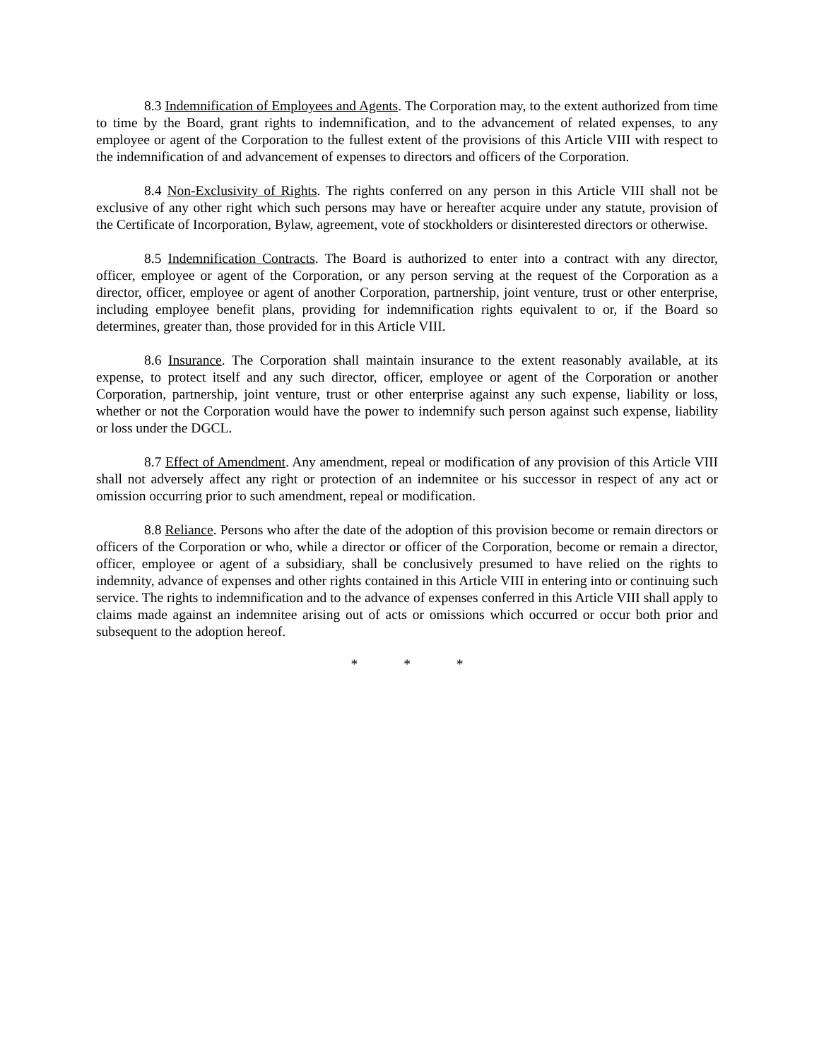8.3 Indemnification of Employees and Agents. The Corporation may, to the extent authorized from time to time by the Board, grant rights to indemnification, and to the advancement of related expenses, to any employee or agent of the Corporation to the fullest extent of the provisions of this Article VIII with respect to the indemnification of and advancement of expenses to directors and officers of the Corporation.
8.4 Non-Exclusivity of Rights. The rights conferred on any person in this Article VIII shall not be exclusive of any other right which such persons may have or hereafter acquire under any statute, provision of the Certificate of Incorporation, Bylaw, agreement, vote of stockholders or disinterested directors or otherwise.
8.5 Indemnification Contracts. The Board is authorized to enter into a contract with any director, officer, employee or agent of the Corporation, or any person serving at the request of the Corporation as a director, officer, employee or agent of another Corporation, partnership, joint venture, trust or other enterprise, including employee benefit plans, providing for indemnification rights equivalent to or, if the Board so determines, greater than, those provided for in this Article VIII.
8.6 Insurance. The Corporation shall maintain insurance to the extent reasonably available, at its expense, to protect itself and any such director, officer, employee or agent of the Corporation or another Corporation, partnership, joint venture, trust or other enterprise against any such expense, liability or loss, whether or not the Corporation would have the power to indemnify such person against such expense, liability or loss under the DGCL.
8.7 Effect of Amendment. Any amendment, repeal or modification of any provision of this Article VIII shall not adversely affect any right or protection of an indemnitee or his successor in respect of any act or omission occurring prior to such amendment, repeal or modification.
8.8 Reliance. Persons who after the date of the adoption of this provision become or remain directors or officers of the Corporation or who, while a director or officer of the Corporation, become or remain a director, officer, employee or agent of a subsidiary, shall be conclusively presumed to have relied on the rights to indemnity, advance of expenses and other rights contained in this Article VIII in entering into or continuing such service. The rights to indemnification and to the advance of expenses conferred in this Article VIII shall apply to claims made against an indemnitee arising out of acts or omissions which occurred or occur both prior and subsequent to the adoption hereof.
* * *